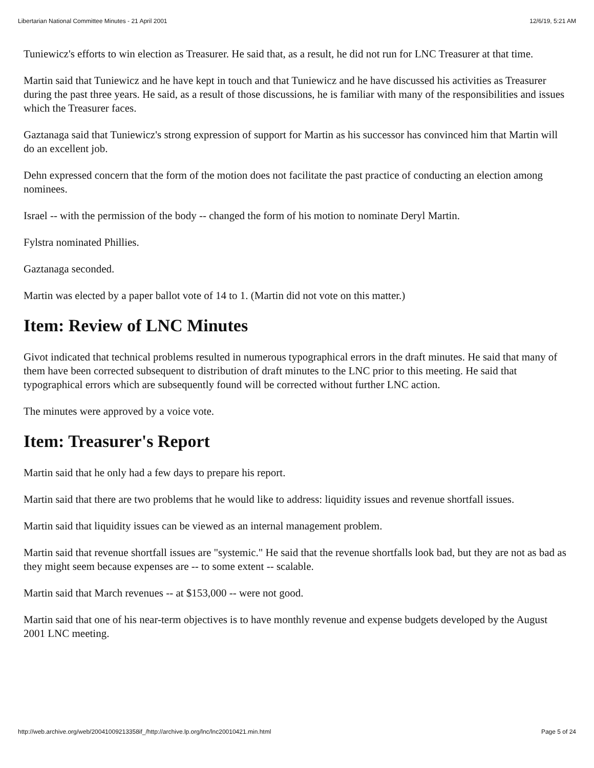Libertarian National Committee Minutes - 21 April 2001 12/6/19, 5:21 AM
Tuniewicz's efforts to win election as Treasurer. He said that, as a result, he did not run for LNC Treasurer at that time.
Martin said that Tuniewicz and he have kept in touch and that Tuniewicz and he have discussed his activities as Treasurer during the past three years. He said, as a result of those discussions, he is familiar with many of the responsibilities and issues which the Treasurer faces.
Gaztanaga said that Tuniewicz's strong expression of support for Martin as his successor has convinced him that Martin will do an excellent job.
Dehn expressed concern that the form of the motion does not facilitate the past practice of conducting an election among nominees.
Israel -- with the permission of the body -- changed the form of his motion to nominate Deryl Martin.
Fylstra nominated Phillies.
Gaztanaga seconded.
Martin was elected by a paper ballot vote of 14 to 1. (Martin did not vote on this matter.)
Item: Review of LNC Minutes
Givot indicated that technical problems resulted in numerous typographical errors in the draft minutes. He said that many of them have been corrected subsequent to distribution of draft minutes to the LNC prior to this meeting. He said that typographical errors which are subsequently found will be corrected without further LNC action.
The minutes were approved by a voice vote.
Item: Treasurer's Report
Martin said that he only had a few days to prepare his report.
Martin said that there are two problems that he would like to address: liquidity issues and revenue shortfall issues.
Martin said that liquidity issues can be viewed as an internal management problem.
Martin said that revenue shortfall issues are "systemic." He said that the revenue shortfalls look bad, but they are not as bad as they might seem because expenses are -- to some extent -- scalable.
Martin said that March revenues -- at $153,000 -- were not good.
Martin said that one of his near-term objectives is to have monthly revenue and expense budgets developed by the August 2001 LNC meeting.
http://web.archive.org/web/20041009213358if_/http://archive.lp.org/lnc/lnc20010421.min.html Page 5 of 24